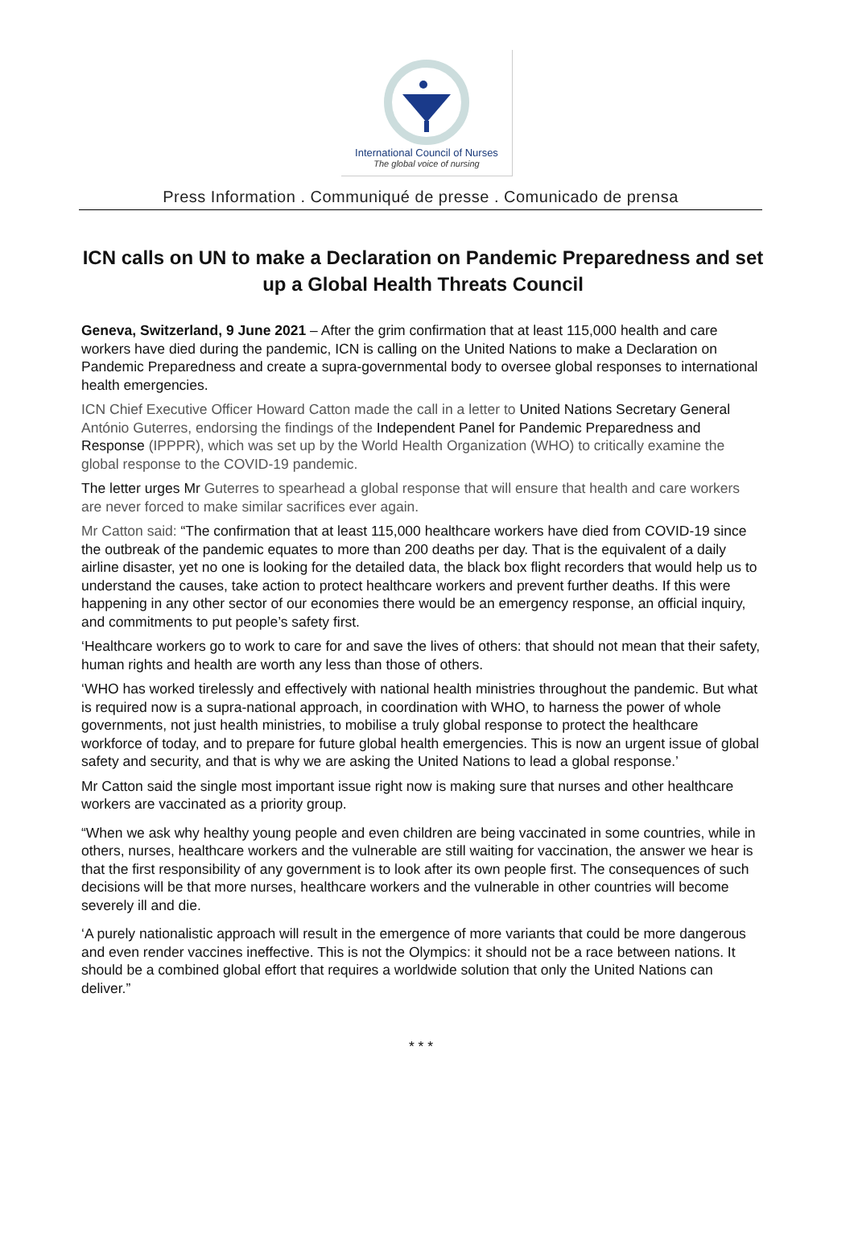International Council of Nurses
The global voice of nursing
Press Information . Communiqué de presse . Comunicado de prensa
ICN calls on UN to make a Declaration on Pandemic Preparedness and set up a Global Health Threats Council
Geneva, Switzerland, 9 June 2021 – After the grim confirmation that at least 115,000 health and care workers have died during the pandemic, ICN is calling on the United Nations to make a Declaration on Pandemic Preparedness and create a supra-governmental body to oversee global responses to international health emergencies.
ICN Chief Executive Officer Howard Catton made the call in a letter to United Nations Secretary General António Guterres, endorsing the findings of the Independent Panel for Pandemic Preparedness and Response (IPPPR), which was set up by the World Health Organization (WHO) to critically examine the global response to the COVID-19 pandemic.
The letter urges Mr Guterres to spearhead a global response that will ensure that health and care workers are never forced to make similar sacrifices ever again.
Mr Catton said: “The confirmation that at least 115,000 healthcare workers have died from COVID-19 since the outbreak of the pandemic equates to more than 200 deaths per day. That is the equivalent of a daily airline disaster, yet no one is looking for the detailed data, the black box flight recorders that would help us to understand the causes, take action to protect healthcare workers and prevent further deaths. If this were happening in any other sector of our economies there would be an emergency response, an official inquiry, and commitments to put people’s safety first.
‘Healthcare workers go to work to care for and save the lives of others: that should not mean that their safety, human rights and health are worth any less than those of others.
‘WHO has worked tirelessly and effectively with national health ministries throughout the pandemic. But what is required now is a supra-national approach, in coordination with WHO, to harness the power of whole governments, not just health ministries, to mobilise a truly global response to protect the healthcare workforce of today, and to prepare for future global health emergencies. This is now an urgent issue of global safety and security, and that is why we are asking the United Nations to lead a global response.’
Mr Catton said the single most important issue right now is making sure that nurses and other healthcare workers are vaccinated as a priority group.
“When we ask why healthy young people and even children are being vaccinated in some countries, while in others, nurses, healthcare workers and the vulnerable are still waiting for vaccination, the answer we hear is that the first responsibility of any government is to look after its own people first. The consequences of such decisions will be that more nurses, healthcare workers and the vulnerable in other countries will become severely ill and die.
‘A purely nationalistic approach will result in the emergence of more variants that could be more dangerous and even render vaccines ineffective. This is not the Olympics: it should not be a race between nations. It should be a combined global effort that requires a worldwide solution that only the United Nations can deliver.”
* * *